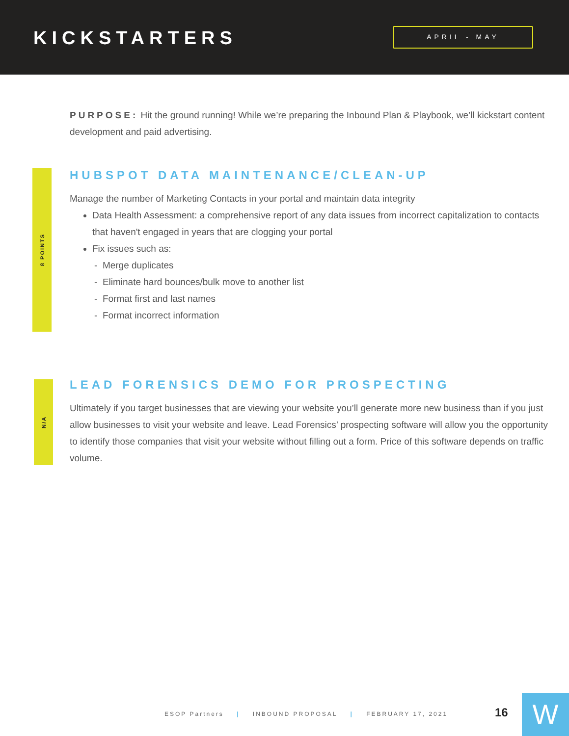KICKSTARTERS APRIL - MAY
PURPOSE: Hit the ground running! While we’re preparing the Inbound Plan & Playbook, we’ll kickstart content development and paid advertising.
8 POINTS
HUBSPOT DATA MAINTENANCE/CLEAN-UP
Manage the number of Marketing Contacts in your portal and maintain data integrity
Data Health Assessment: a comprehensive report of any data issues from incorrect capitalization to contacts that haven't engaged in years that are clogging your portal
Fix issues such as:
- Merge duplicates
- Eliminate hard bounces/bulk move to another list
- Format first and last names
- Format incorrect information
N/A
LEAD FORENSICS DEMO FOR PROSPECTING
Ultimately if you target businesses that are viewing your website you’ll generate more new business than if you just allow businesses to visit your website and leave. Lead Forensics’ prospecting software will allow you the opportunity to identify those companies that visit your website without filling out a form. Price of this software depends on traffic volume.
ESOP Partners | INBOUND PROPOSAL | FEBRUARY 17, 2021
16 W